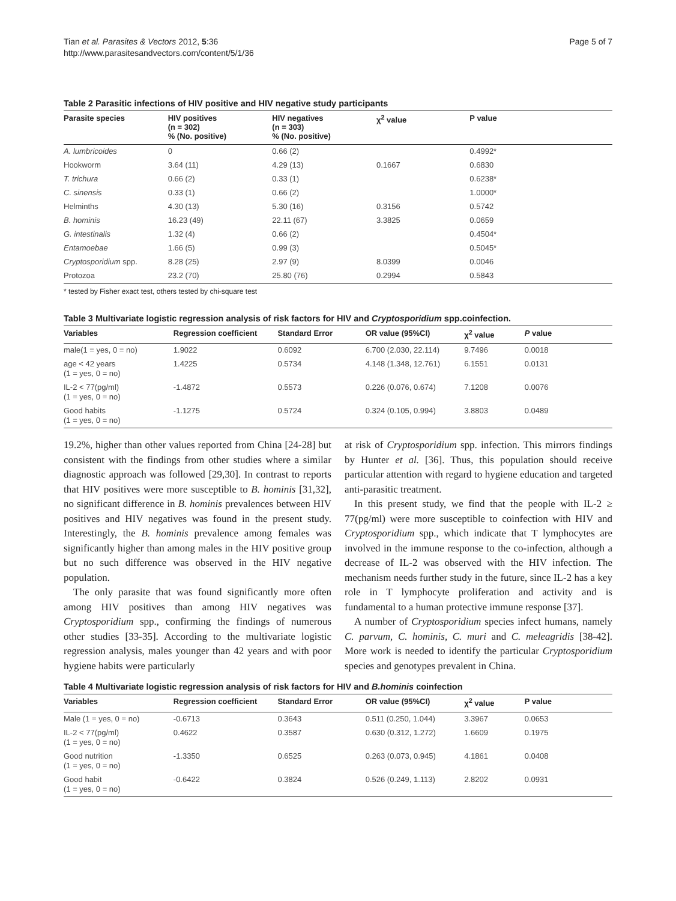Tian et al. Parasites & Vectors 2012, 5:36
http://www.parasitesandvectors.com/content/5/1/36
Page 5 of 7
Table 2 Parasitic infections of HIV positive and HIV negative study participants
| Parasite species | HIV positives (n = 302) % (No. positive) | HIV negatives (n = 303) % (No. positive) | χ<sup>2</sup> value | P value |
| --- | --- | --- | --- | --- |
| A. lumbricoides | 0 | 0.66 (2) | | 0.4992* |
| Hookworm | 3.64 (11) | 4.29 (13) | 0.1667 | 0.6830 |
| T. trichura | 0.66 (2) | 0.33 (1) | | 0.6238* |
| C. sinensis | 0.33 (1) | 0.66 (2) | | 1.0000* |
| Helminths | 4.30 (13) | 5.30 (16) | 0.3156 | 0.5742 |
| B. hominis | 16.23 (49) | 22.11 (67) | 3.3825 | 0.0659 |
| G. intestinalis | 1.32 (4) | 0.66 (2) | | 0.4504* |
| Entamoebae | 1.66 (5) | 0.99 (3) | | 0.5045* |
| Cryptosporidium spp. | 8.28 (25) | 2.97 (9) | 8.0399 | 0.0046 |
| Protozoa | 23.2 (70) | 25.80 (76) | 0.2994 | 0.5843 |
* tested by Fisher exact test, others tested by chi-square test
Table 3 Multivariate logistic regression analysis of risk factors for HIV and Cryptosporidium spp.coinfection.
| Variables | Regression coefficient | Standard Error | OR value (95%CI) | χ<sup>2</sup> value | P value |
| --- | --- | --- | --- | --- | --- |
| male(1 = yes, 0 = no) | 1.9022 | 0.6092 | 6.700 (2.030, 22.114) | 9.7496 | 0.0018 |
| age < 42 years (1 = yes, 0 = no) | 1.4225 | 0.5734 | 4.148 (1.348, 12.761) | 6.1551 | 0.0131 |
| IL-2 < 77(pg/ml) (1 = yes, 0 = no) | -1.4872 | 0.5573 | 0.226 (0.076, 0.674) | 7.1208 | 0.0076 |
| Good habits (1 = yes, 0 = no) | -1.1275 | 0.5724 | 0.324 (0.105, 0.994) | 3.8803 | 0.0489 |
19.2%, higher than other values reported from China [24-28] but consistent with the findings from other studies where a similar diagnostic approach was followed [29,30]. In contrast to reports that HIV positives were more susceptible to B. hominis [31,32], no significant difference in B. hominis prevalences between HIV positives and HIV negatives was found in the present study. Interestingly, the B. hominis prevalence among females was significantly higher than among males in the HIV positive group but no such difference was observed in the HIV negative population.
The only parasite that was found significantly more often among HIV positives than among HIV negatives was Cryptosporidium spp., confirming the findings of numerous other studies [33-35]. According to the multivariate logistic regression analysis, males younger than 42 years and with poor hygiene habits were particularly
at risk of Cryptosporidium spp. infection. This mirrors findings by Hunter et al. [36]. Thus, this population should receive particular attention with regard to hygiene education and targeted anti-parasitic treatment.
In this present study, we find that the people with IL-2 ≥ 77(pg/ml) were more susceptible to coinfection with HIV and Cryptosporidium spp., which indicate that T lymphocytes are involved in the immune response to the co-infection, although a decrease of IL-2 was observed with the HIV infection. The mechanism needs further study in the future, since IL-2 has a key role in T lymphocyte proliferation and activity and is fundamental to a human protective immune response [37].
A number of Cryptosporidium species infect humans, namely C. parvum, C. hominis, C. muri and C. meleagridis [38-42]. More work is needed to identify the particular Cryptosporidium species and genotypes prevalent in China.
Table 4 Multivariate logistic regression analysis of risk factors for HIV and B.hominis coinfection
| Variables | Regression coefficient | Standard Error | OR value (95%CI) | χ<sup>2</sup> value | P value |
| --- | --- | --- | --- | --- | --- |
| Male (1 = yes, 0 = no) | -0.6713 | 0.3643 | 0.511 (0.250, 1.044) | 3.3967 | 0.0653 |
| IL-2 < 77(pg/ml) (1 = yes, 0 = no) | 0.4622 | 0.3587 | 0.630 (0.312, 1.272) | 1.6609 | 0.1975 |
| Good nutrition (1 = yes, 0 = no) | -1.3350 | 0.6525 | 0.263 (0.073, 0.945) | 4.1861 | 0.0408 |
| Good habit (1 = yes, 0 = no) | -0.6422 | 0.3824 | 0.526 (0.249, 1.113) | 2.8202 | 0.0931 |